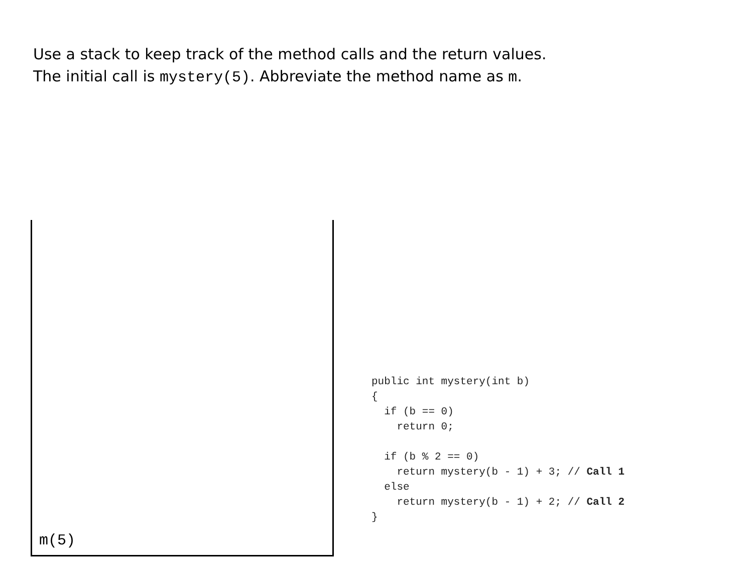Use a stack to keep track of the method calls and the return values.
The initial call is mystery(5). Abbreviate the method name as m.
m(5)
public int mystery(int b)
{
  if (b == 0)
    return 0;

  if (b % 2 == 0)
    return mystery(b - 1) + 3; // Call 1
  else
    return mystery(b - 1) + 2; // Call 2
}